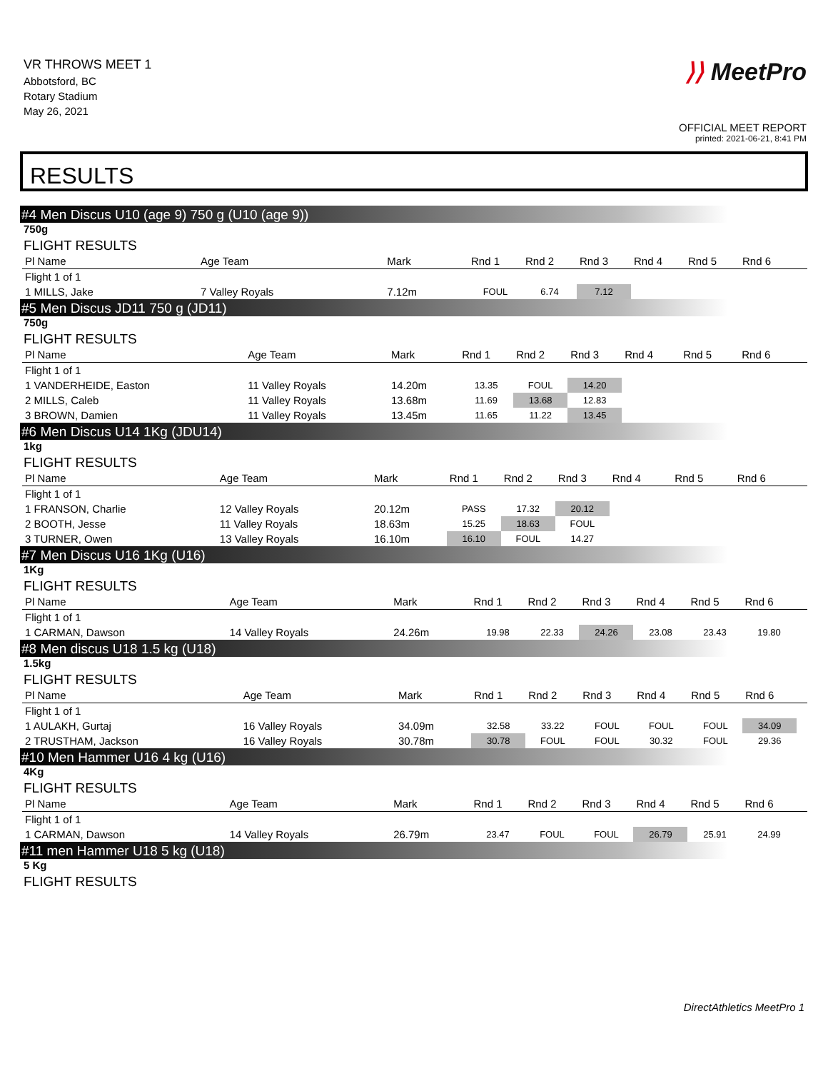VR THROWS MEET 1
Abbotsford, BC
Rotary Stadium
May 26, 2021
⟩⟩ MeetPro
OFFICIAL MEET REPORT
printed: 2021-06-21, 8:41 PM
RESULTS
#4 Men Discus U10 (age 9) 750 g (U10 (age 9))
750g
FLIGHT RESULTS
| Pl Name | Age Team | Mark | Rnd 1 | Rnd 2 | Rnd 3 | Rnd 4 | Rnd 5 | Rnd 6 | |
| --- | --- | --- | --- | --- | --- | --- | --- | --- | --- |
| Flight 1 of 1 | | | | | | | | | |
| 1 MILLS, Jake | 7 Valley Royals | 7.12m | FOUL | 6.74 | 7.12 | | | | |
#5 Men Discus JD11 750 g (JD11)
750g
FLIGHT RESULTS
| Pl Name | Age Team | Mark | Rnd 1 | Rnd 2 | Rnd 3 | Rnd 4 | Rnd 5 | Rnd 6 | |
| --- | --- | --- | --- | --- | --- | --- | --- | --- | --- |
| Flight 1 of 1 | | | | | | | | | |
| 1 VANDERHEIDE, Easton | 11 Valley Royals | 14.20m | 13.35 | FOUL | 14.20 | | | | |
| 2 MILLS, Caleb | 11 Valley Royals | 13.68m | 11.69 | 13.68 | 12.83 | | | | |
| 3 BROWN, Damien | 11 Valley Royals | 13.45m | 11.65 | 11.22 | 13.45 | | | | |
#6 Men Discus U14 1Kg (JDU14)
1kg
FLIGHT RESULTS
| Pl Name | Age Team | Mark | Rnd 1 | Rnd 2 | Rnd 3 | Rnd 4 | Rnd 5 | Rnd 6 | |
| --- | --- | --- | --- | --- | --- | --- | --- | --- | --- |
| Flight 1 of 1 | | | | | | | | | |
| 1 FRANSON, Charlie | 12 Valley Royals | 20.12m | PASS | 17.32 | 20.12 | | | | |
| 2 BOOTH, Jesse | 11 Valley Royals | 18.63m | 15.25 | 18.63 | FOUL | | | | |
| 3 TURNER, Owen | 13 Valley Royals | 16.10m | 16.10 | FOUL | 14.27 | | | | |
#7 Men Discus U16 1Kg (U16)
1Kg
FLIGHT RESULTS
| Pl Name | Age Team | Mark | Rnd 1 | Rnd 2 | Rnd 3 | Rnd 4 | Rnd 5 | Rnd 6 | |
| --- | --- | --- | --- | --- | --- | --- | --- | --- | --- |
| Flight 1 of 1 | | | | | | | | | |
| 1 CARMAN, Dawson | 14 Valley Royals | 24.26m | 19.98 | 22.33 | 24.26 | 23.08 | 23.43 | 19.80 | |
#8 Men discus U18 1.5 kg (U18)
1.5kg
FLIGHT RESULTS
| Pl Name | Age Team | Mark | Rnd 1 | Rnd 2 | Rnd 3 | Rnd 4 | Rnd 5 | Rnd 6 | |
| --- | --- | --- | --- | --- | --- | --- | --- | --- | --- |
| Flight 1 of 1 | | | | | | | | | |
| 1 AULAKH, Gurtaj | 16 Valley Royals | 34.09m | 32.58 | 33.22 | FOUL | FOUL | FOUL | 34.09 | |
| 2 TRUSTHAM, Jackson | 16 Valley Royals | 30.78m | 30.78 | FOUL | FOUL | 30.32 | FOUL | 29.36 | |
#10 Men Hammer U16 4 kg (U16)
4Kg
FLIGHT RESULTS
| Pl Name | Age Team | Mark | Rnd 1 | Rnd 2 | Rnd 3 | Rnd 4 | Rnd 5 | Rnd 6 | |
| --- | --- | --- | --- | --- | --- | --- | --- | --- | --- |
| Flight 1 of 1 | | | | | | | | | |
| 1 CARMAN, Dawson | 14 Valley Royals | 26.79m | 23.47 | FOUL | FOUL | 26.79 | 25.91 | 24.99 | |
#11 men Hammer U18 5 kg (U18)
5 Kg
FLIGHT RESULTS
DirectAthletics MeetPro 1